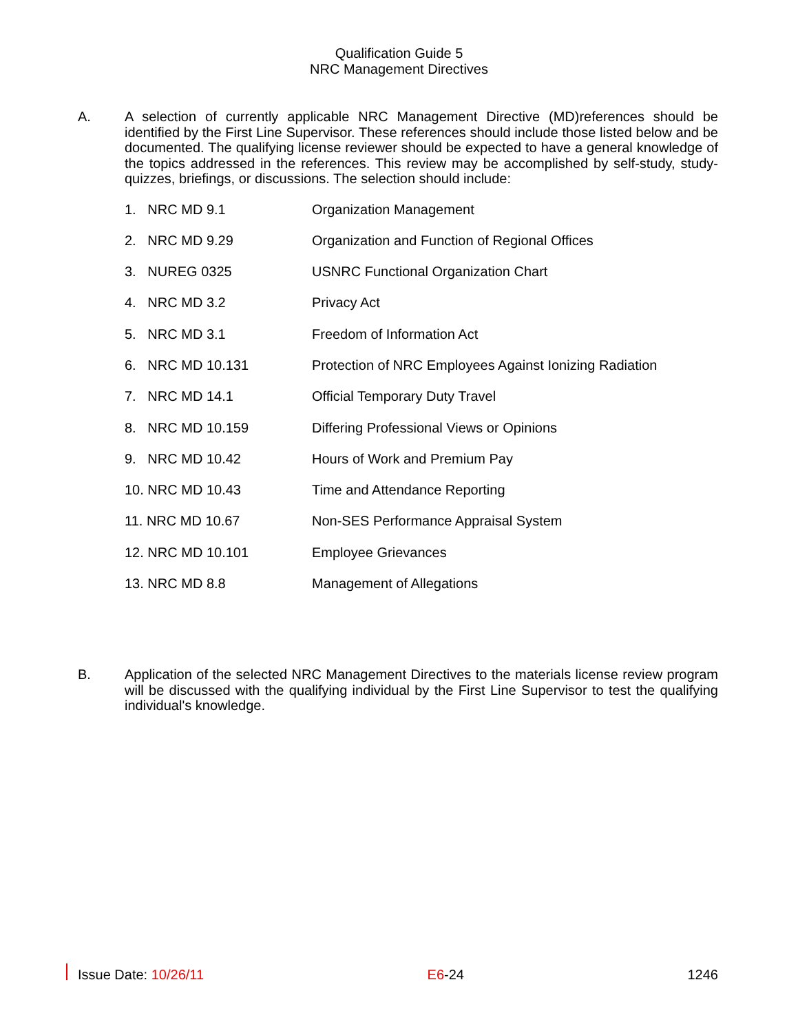Qualification Guide 5
NRC Management Directives
A.
A selection of currently applicable NRC Management Directive (MD)references should be identified by the First Line Supervisor. These references should include those listed below and be documented. The qualifying license reviewer should be expected to have a general knowledge of the topics addressed in the references. This review may be accomplished by self-study, study-quizzes, briefings, or discussions. The selection should include:
1. NRC MD 9.1 Organization Management
2. NRC MD 9.29 Organization and Function of Regional Offices
3. NUREG 0325 USNRC Functional Organization Chart
4. NRC MD 3.2 Privacy Act
5. NRC MD 3.1 Freedom of Information Act
6. NRC MD 10.131 Protection of NRC Employees Against Ionizing Radiation
7. NRC MD 14.1 Official Temporary Duty Travel
8. NRC MD 10.159 Differing Professional Views or Opinions
9. NRC MD 10.42 Hours of Work and Premium Pay
10. NRC MD 10.43 Time and Attendance Reporting
11. NRC MD 10.67 Non-SES Performance Appraisal System
12. NRC MD 10.101 Employee Grievances
13. NRC MD 8.8 Management of Allegations
B.
Application of the selected NRC Management Directives to the materials license review program will be discussed with the qualifying individual by the First Line Supervisor to test the qualifying individual's knowledge.
Issue Date: 10/26/11 E6-24 1246